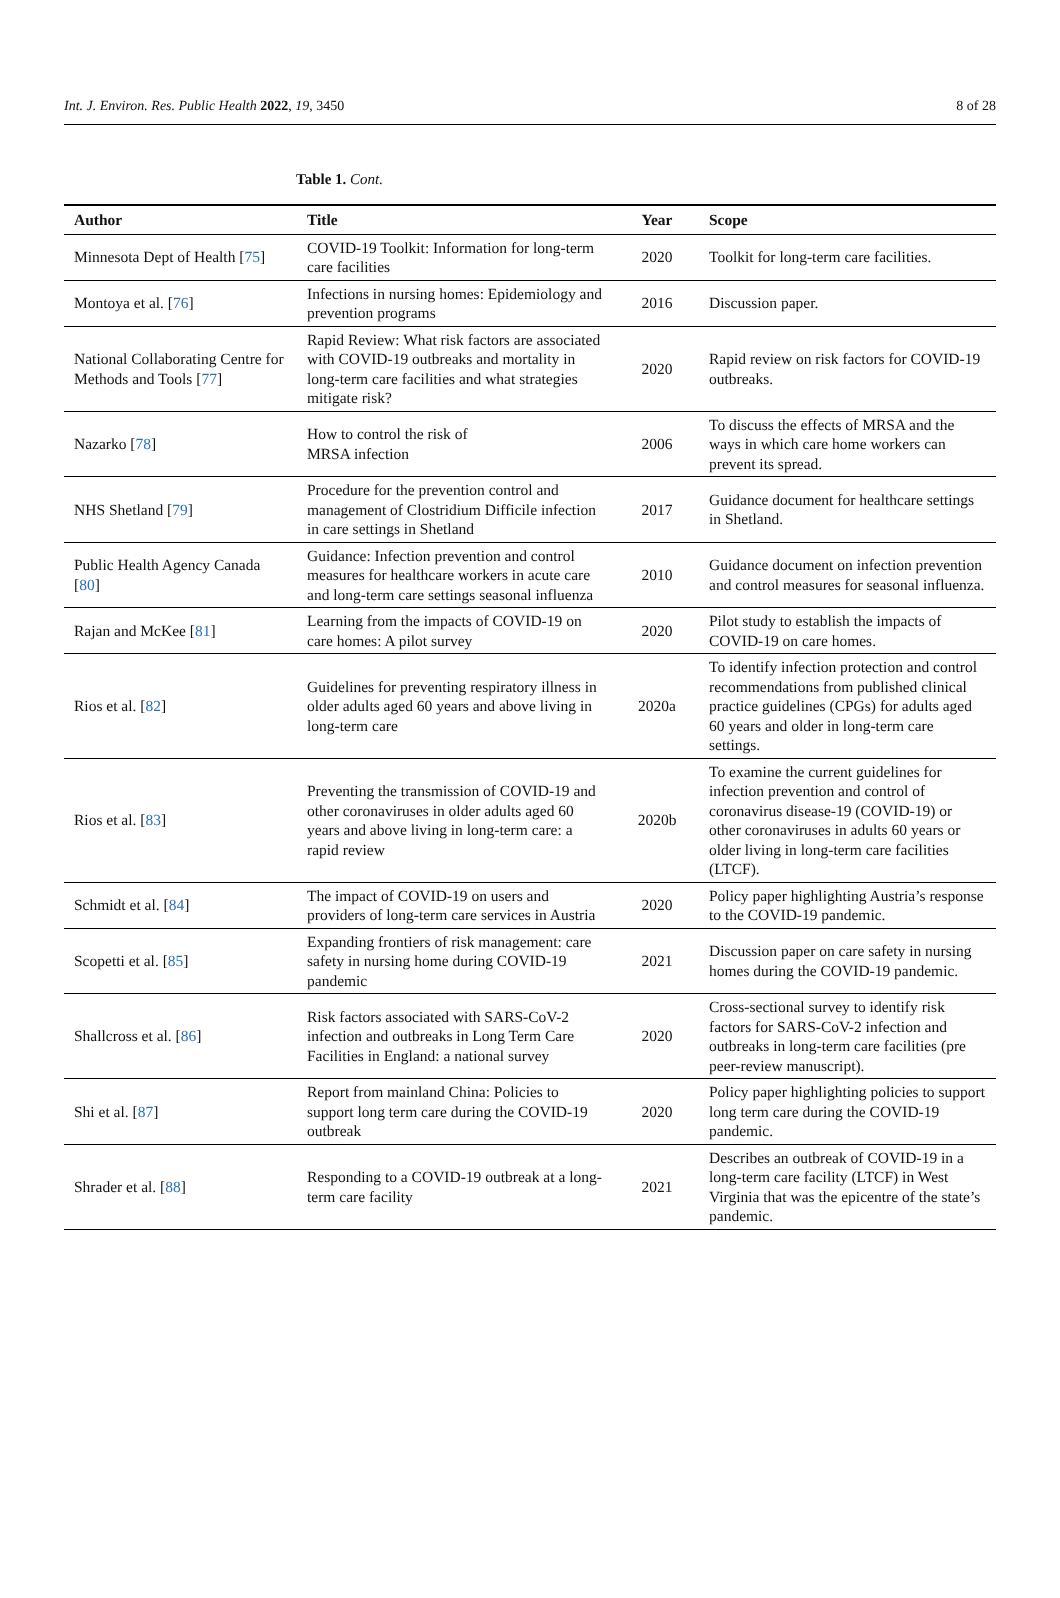Int. J. Environ. Res. Public Health 2022, 19, 3450 8 of 28
Table 1. Cont.
| Author | Title | Year | Scope |
| --- | --- | --- | --- |
| Minnesota Dept of Health [ 75 ] | COVID-19 Toolkit: Information for long-term care facilities | 2020 | Toolkit for long-term care facilities. |
| Montoya et al. [ 76 ] | Infections in nursing homes: Epidemiology and prevention programs | 2016 | Discussion paper. |
| National Collaborating Centre for Methods and Tools [ 77 ] | Rapid Review: What risk factors are associated with COVID-19 outbreaks and mortality in long-term care facilities and what strategies mitigate risk? | 2020 | Rapid review on risk factors for COVID-19 outbreaks. |
| Nazarko [ 78 ] | How to control the risk of MRSA infection | 2006 | To discuss the effects of MRSA and the ways in which care home workers can prevent its spread. |
| NHS Shetland [ 79 ] | Procedure for the prevention control and management of Clostridium Difficile infection in care settings in Shetland | 2017 | Guidance document for healthcare settings in Shetland. |
| Public Health Agency Canada [ 80 ] | Guidance: Infection prevention and control measures for healthcare workers in acute care and long-term care settings seasonal influenza | 2010 | Guidance document on infection prevention and control measures for seasonal influenza. |
| Rajan and McKee [ 81 ] | Learning from the impacts of COVID-19 on care homes: A pilot survey | 2020 | Pilot study to establish the impacts of COVID-19 on care homes. |
| Rios et al. [ 82 ] | Guidelines for preventing respiratory illness in older adults aged 60 years and above living in long-term care | 2020a | To identify infection protection and control recommendations from published clinical practice guidelines (CPGs) for adults aged 60 years and older in long-term care settings. |
| Rios et al. [ 83 ] | Preventing the transmission of COVID-19 and other coronaviruses in older adults aged 60 years and above living in long-term care: a rapid review | 2020b | To examine the current guidelines for infection prevention and control of coronavirus disease-19 (COVID-19) or other coronaviruses in adults 60 years or older living in long-term care facilities (LTCF). |
| Schmidt et al. [ 84 ] | The impact of COVID-19 on users and providers of long-term care services in Austria | 2020 | Policy paper highlighting Austria’s response to the COVID-19 pandemic. |
| Scopetti et al. [ 85 ] | Expanding frontiers of risk management: care safety in nursing home during COVID-19 pandemic | 2021 | Discussion paper on care safety in nursing homes during the COVID-19 pandemic. |
| Shallcross et al. [ 86 ] | Risk factors associated with SARS-CoV-2 infection and outbreaks in Long Term Care Facilities in England: a national survey | 2020 | Cross-sectional survey to identify risk factors for SARS-CoV-2 infection and outbreaks in long-term care facilities (pre peer-review manuscript). |
| Shi et al. [ 87 ] | Report from mainland China: Policies to support long term care during the COVID-19 outbreak | 2020 | Policy paper highlighting policies to support long term care during the COVID-19 pandemic. |
| Shrader et al. [ 88 ] | Responding to a COVID-19 outbreak at a long-term care facility | 2021 | Describes an outbreak of COVID-19 in a long-term care facility (LTCF) in West Virginia that was the epicentre of the state’s pandemic. |